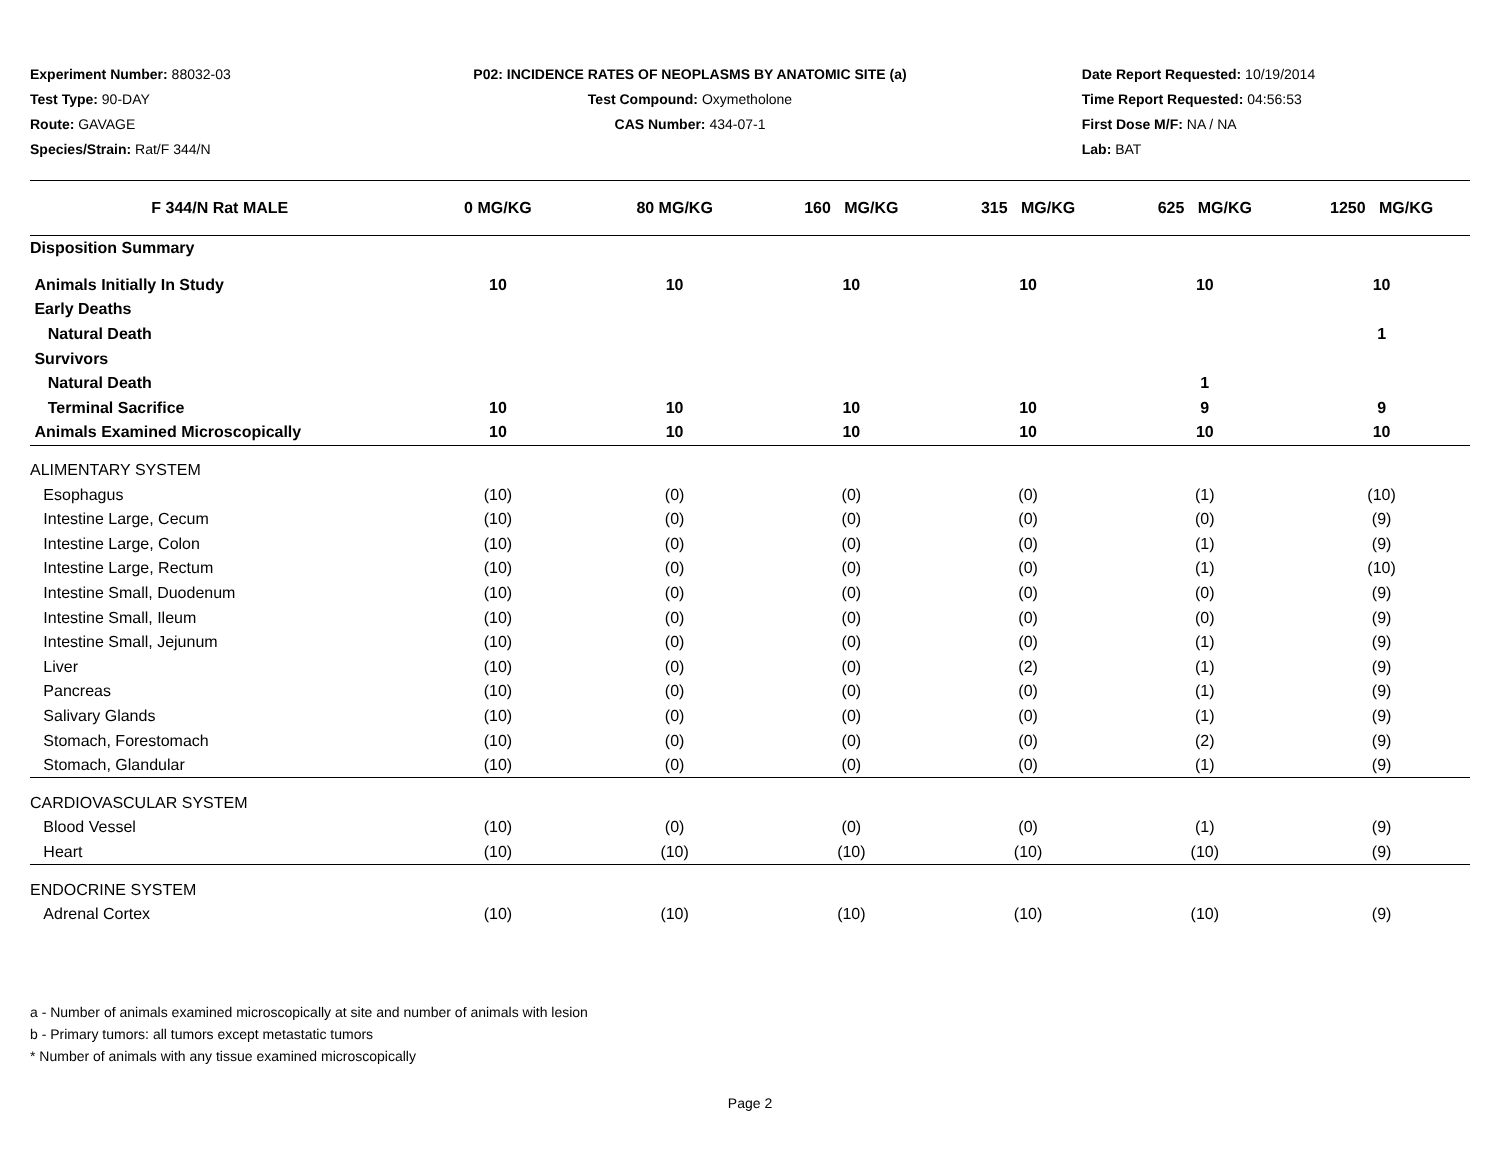Experiment Number: 88032-03
Test Type: 90-DAY
Route: GAVAGE
Species/Strain: Rat/F 344/N
P02: INCIDENCE RATES OF NEOPLASMS BY ANATOMIC SITE (a)
Test Compound: Oxymetholone
CAS Number: 434-07-1
Date Report Requested: 10/19/2014
Time Report Requested: 04:56:53
First Dose M/F: NA / NA
Lab: BAT
| F 344/N Rat MALE | 0 MG/KG | 80 MG/KG | 160 MG/KG | 315 MG/KG | 625 MG/KG | 1250 MG/KG |
| --- | --- | --- | --- | --- | --- | --- |
| Disposition Summary | | | | | | |
| Animals Initially In Study | 10 | 10 | 10 | 10 | 10 | 10 |
| Early Deaths | | | | | | |
| Natural Death | | | | | | 1 |
| Survivors | | | | | | |
| Natural Death | | | | | 1 | |
| Terminal Sacrifice | 10 | 10 | 10 | 10 | 9 | 9 |
| Animals Examined Microscopically | 10 | 10 | 10 | 10 | 10 | 10 |
| ALIMENTARY SYSTEM | | | | | | |
| Esophagus | (10) | (0) | (0) | (0) | (1) | (10) |
| Intestine Large, Cecum | (10) | (0) | (0) | (0) | (0) | (9) |
| Intestine Large, Colon | (10) | (0) | (0) | (0) | (1) | (9) |
| Intestine Large, Rectum | (10) | (0) | (0) | (0) | (1) | (10) |
| Intestine Small, Duodenum | (10) | (0) | (0) | (0) | (0) | (9) |
| Intestine Small, Ileum | (10) | (0) | (0) | (0) | (0) | (9) |
| Intestine Small, Jejunum | (10) | (0) | (0) | (0) | (1) | (9) |
| Liver | (10) | (0) | (0) | (2) | (1) | (9) |
| Pancreas | (10) | (0) | (0) | (0) | (1) | (9) |
| Salivary Glands | (10) | (0) | (0) | (0) | (1) | (9) |
| Stomach, Forestomach | (10) | (0) | (0) | (0) | (2) | (9) |
| Stomach, Glandular | (10) | (0) | (0) | (0) | (1) | (9) |
| CARDIOVASCULAR SYSTEM | | | | | | |
| Blood Vessel | (10) | (0) | (0) | (0) | (1) | (9) |
| Heart | (10) | (10) | (10) | (10) | (10) | (9) |
| ENDOCRINE SYSTEM | | | | | | |
| Adrenal Cortex | (10) | (10) | (10) | (10) | (10) | (9) |
a - Number of animals examined microscopically at site and number of animals with lesion
b - Primary tumors: all tumors except metastatic tumors
* Number of animals with any tissue examined microscopically
Page 2